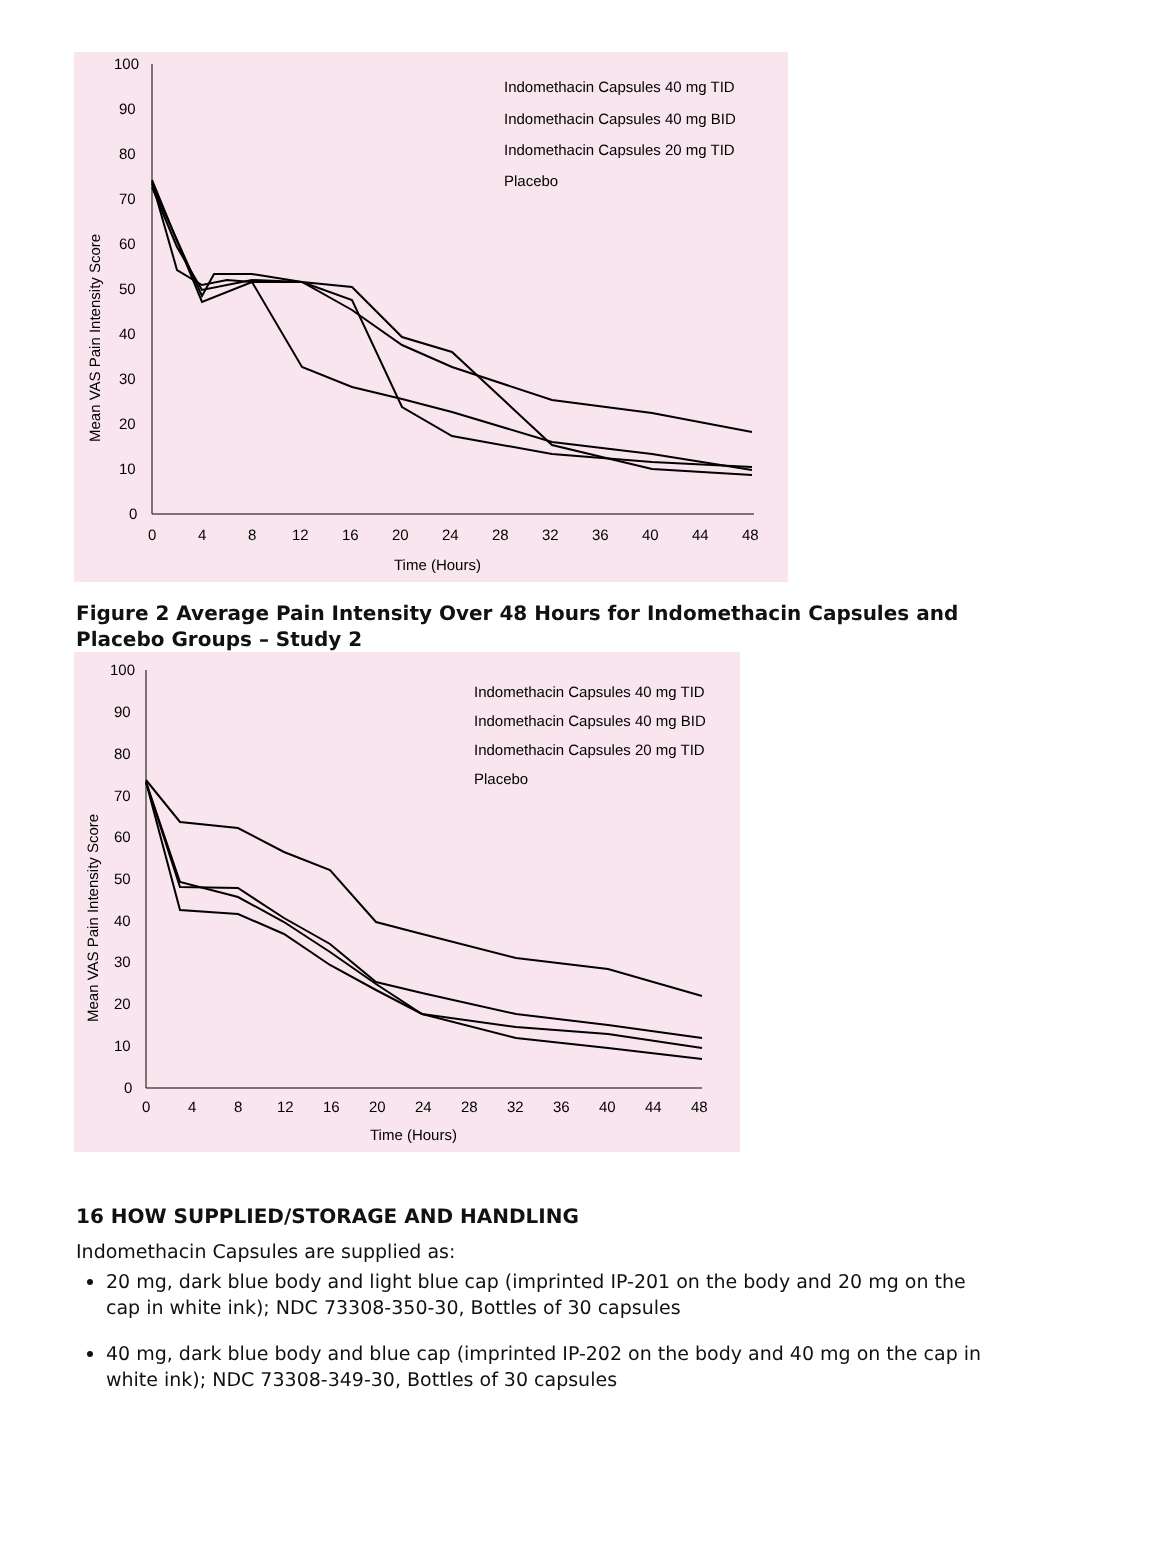100
90
80
70
60
50
40
30
20
10
0
0
4
8
12
16
20
24
28
32
36
40
44
48
Time (Hours)
Mean VAS Pain Intensity Score
Indomethacin Capsules 40 mg TID
Indomethacin Capsules 40 mg BID
Indomethacin Capsules 20 mg TID
Placebo
Figure 2 Average Pain Intensity Over 48 Hours for Indomethacin Capsules and Placebo Groups – Study 2
100
90
80
70
60
50
40
30
20
10
0
0
4
8
12
16
20
24
28
32
36
40
44
48
Time (Hours)
Mean VAS Pain Intensity Score
Indomethacin Capsules 40 mg TID
Indomethacin Capsules 40 mg BID
Indomethacin Capsules 20 mg TID
Placebo
16 HOW SUPPLIED/STORAGE AND HANDLING
Indomethacin Capsules are supplied as:
20 mg, dark blue body and light blue cap (imprinted IP-201 on the body and 20 mg on the cap in white ink); NDC 73308-350-30, Bottles of 30 capsules
40 mg, dark blue body and blue cap (imprinted IP-202 on the body and 40 mg on the cap in white ink); NDC 73308-349-30, Bottles of 30 capsules